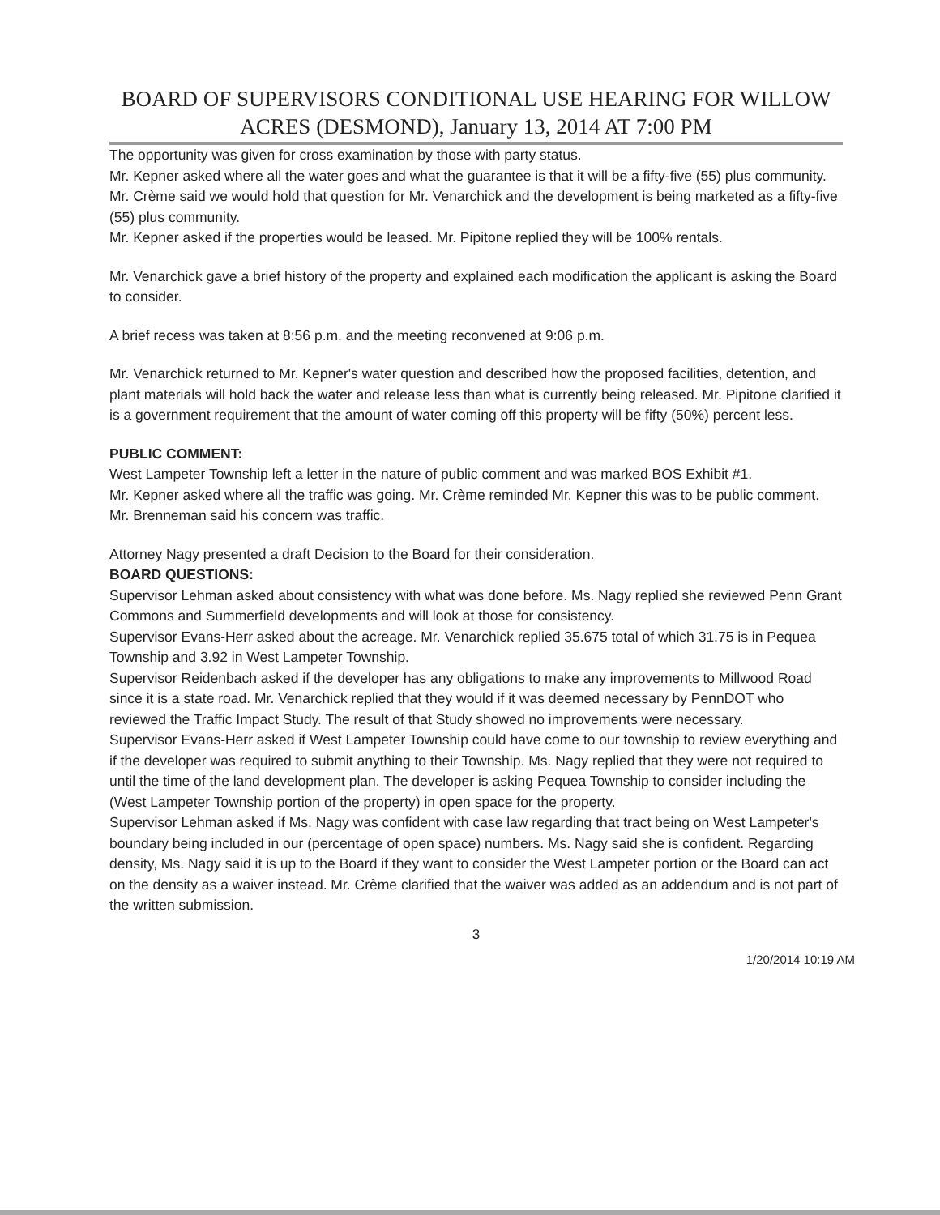BOARD OF SUPERVISORS CONDITIONAL USE HEARING FOR WILLOW ACRES (DESMOND), January 13, 2014 AT 7:00 PM
The opportunity was given for cross examination by those with party status.
Mr. Kepner asked where all the water goes and what the guarantee is that it will be a fifty-five (55) plus community. Mr. Crème said we would hold that question for Mr. Venarchick and the development is being marketed as a fifty-five (55) plus community.
Mr. Kepner asked if the properties would be leased. Mr. Pipitone replied they will be 100% rentals.
Mr. Venarchick gave a brief history of the property and explained each modification the applicant is asking the Board to consider.
A brief recess was taken at 8:56 p.m. and the meeting reconvened at 9:06 p.m.
Mr. Venarchick returned to Mr. Kepner's water question and described how the proposed facilities, detention, and plant materials will hold back the water and release less than what is currently being released. Mr. Pipitone clarified it is a government requirement that the amount of water coming off this property will be fifty (50%) percent less.
PUBLIC COMMENT:
West Lampeter Township left a letter in the nature of public comment and was marked BOS Exhibit #1.
Mr. Kepner asked where all the traffic was going. Mr. Crème reminded Mr. Kepner this was to be public comment.
Mr. Brenneman said his concern was traffic.
Attorney Nagy presented a draft Decision to the Board for their consideration.
BOARD QUESTIONS:
Supervisor Lehman asked about consistency with what was done before. Ms. Nagy replied she reviewed Penn Grant Commons and Summerfield developments and will look at those for consistency.
Supervisor Evans-Herr asked about the acreage. Mr. Venarchick replied 35.675 total of which 31.75 is in Pequea Township and 3.92 in West Lampeter Township.
Supervisor Reidenbach asked if the developer has any obligations to make any improvements to Millwood Road since it is a state road. Mr. Venarchick replied that they would if it was deemed necessary by PennDOT who reviewed the Traffic Impact Study. The result of that Study showed no improvements were necessary.
Supervisor Evans-Herr asked if West Lampeter Township could have come to our township to review everything and if the developer was required to submit anything to their Township. Ms. Nagy replied that they were not required to until the time of the land development plan. The developer is asking Pequea Township to consider including the (West Lampeter Township portion of the property) in open space for the property.
Supervisor Lehman asked if Ms. Nagy was confident with case law regarding that tract being on West Lampeter's boundary being included in our (percentage of open space) numbers. Ms. Nagy said she is confident. Regarding density, Ms. Nagy said it is up to the Board if they want to consider the West Lampeter portion or the Board can act on the density as a waiver instead. Mr. Crème clarified that the waiver was added as an addendum and is not part of the written submission.
3
1/20/2014 10:19 AM